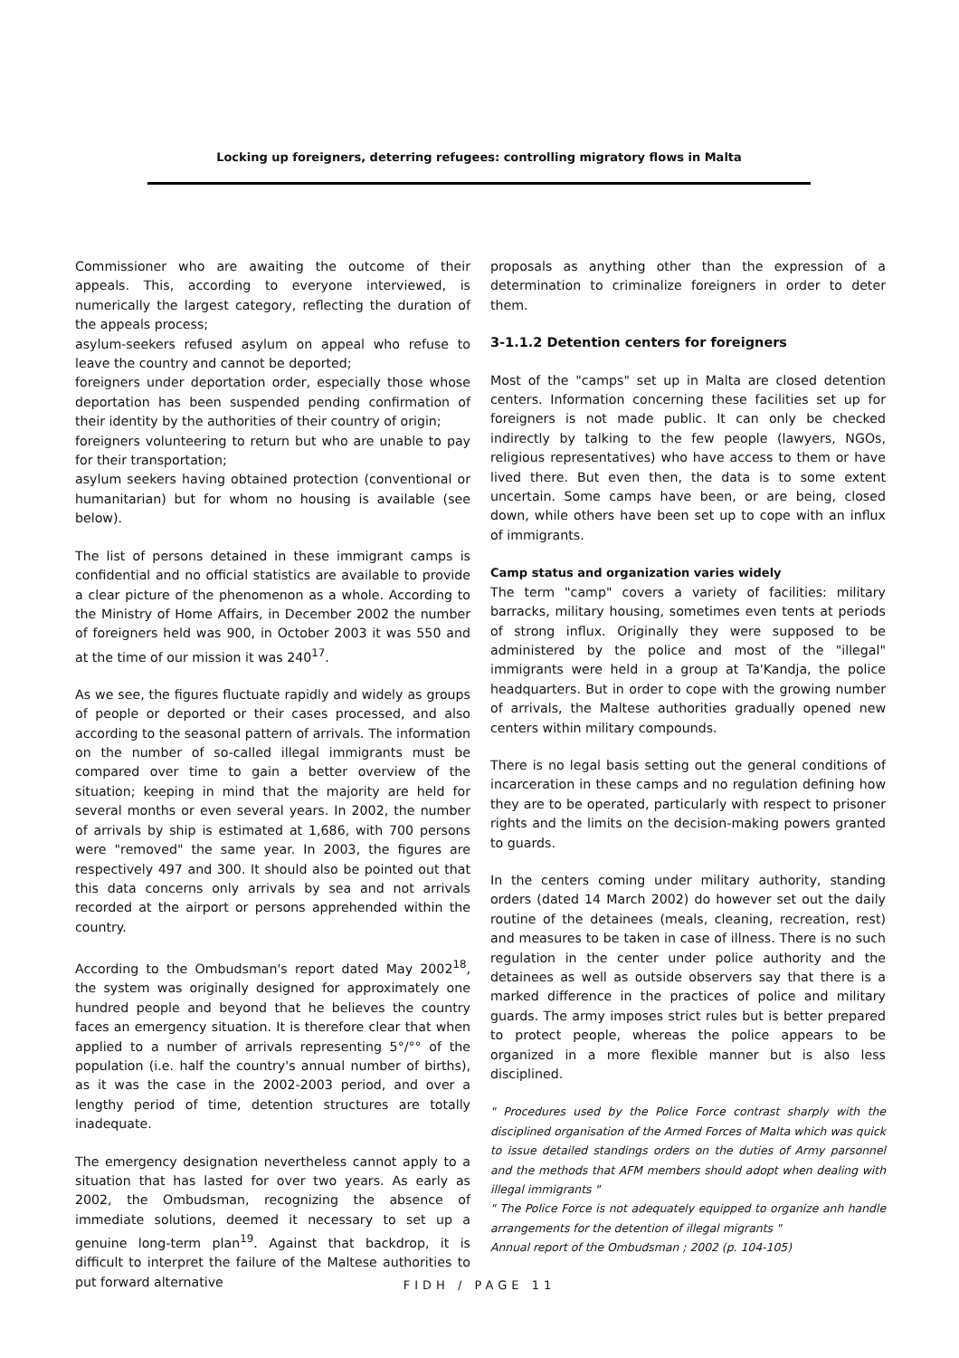Locking up foreigners, deterring refugees: controlling migratory flows in Malta
Commissioner who are awaiting the outcome of their appeals. This, according to everyone interviewed, is numerically the largest category, reflecting the duration of the appeals process;
asylum-seekers refused asylum on appeal who refuse to leave the country and cannot be deported;
foreigners under deportation order, especially those whose deportation has been suspended pending confirmation of their identity by the authorities of their country of origin;
foreigners volunteering to return but who are unable to pay for their transportation;
asylum seekers having obtained protection (conventional or humanitarian) but for whom no housing is available (see below).
The list of persons detained in these immigrant camps is confidential and no official statistics are available to provide a clear picture of the phenomenon as a whole. According to the Ministry of Home Affairs, in December 2002 the number of foreigners held was 900, in October 2003 it was 550 and at the time of our mission it was 240<sup>17</sup>.
As we see, the figures fluctuate rapidly and widely as groups of people or deported or their cases processed, and also according to the seasonal pattern of arrivals. The information on the number of so-called illegal immigrants must be compared over time to gain a better overview of the situation; keeping in mind that the majority are held for several months or even several years. In 2002, the number of arrivals by ship is estimated at 1,686, with 700 persons were "removed" the same year. In 2003, the figures are respectively 497 and 300. It should also be pointed out that this data concerns only arrivals by sea and not arrivals recorded at the airport or persons apprehended within the country.
According to the Ombudsman's report dated May 2002<sup>18</sup>, the system was originally designed for approximately one hundred people and beyond that he believes the country faces an emergency situation. It is therefore clear that when applied to a number of arrivals representing 5°/°° of the population (i.e. half the country's annual number of births), as it was the case in the 2002-2003 period, and over a lengthy period of time, detention structures are totally inadequate.
The emergency designation nevertheless cannot apply to a situation that has lasted for over two years. As early as 2002, the Ombudsman, recognizing the absence of immediate solutions, deemed it necessary to set up a genuine long-term plan<sup>19</sup>. Against that backdrop, it is difficult to interpret the failure of the Maltese authorities to put forward alternative
proposals as anything other than the expression of a determination to criminalize foreigners in order to deter them.
3-1.1.2 Detention centers for foreigners
Most of the "camps" set up in Malta are closed detention centers. Information concerning these facilities set up for foreigners is not made public. It can only be checked indirectly by talking to the few people (lawyers, NGOs, religious representatives) who have access to them or have lived there. But even then, the data is to some extent uncertain. Some camps have been, or are being, closed down, while others have been set up to cope with an influx of immigrants.
Camp status and organization varies widely
The term "camp" covers a variety of facilities: military barracks, military housing, sometimes even tents at periods of strong influx. Originally they were supposed to be administered by the police and most of the "illegal" immigrants were held in a group at Ta'Kandja, the police headquarters. But in order to cope with the growing number of arrivals, the Maltese authorities gradually opened new centers within military compounds.
There is no legal basis setting out the general conditions of incarceration in these camps and no regulation defining how they are to be operated, particularly with respect to prisoner rights and the limits on the decision-making powers granted to guards.
In the centers coming under military authority, standing orders (dated 14 March 2002) do however set out the daily routine of the detainees (meals, cleaning, recreation, rest) and measures to be taken in case of illness. There is no such regulation in the center under police authority and the detainees as well as outside observers say that there is a marked difference in the practices of police and military guards. The army imposes strict rules but is better prepared to protect people, whereas the police appears to be organized in a more flexible manner but is also less disciplined.
" Procedures used by the Police Force contrast sharply with the disciplined organisation of the Armed Forces of Malta which was quick to issue detailed standings orders on the duties of Army parsonnel and the methods that AFM members should adopt when dealing with illegal immigrants "
" The Police Force is not adequately equipped to organize anh handle arrangements for the detention of illegal migrants "
Annual report of the Ombudsman ; 2002 (p. 104-105)
FIDH / PAGE 11